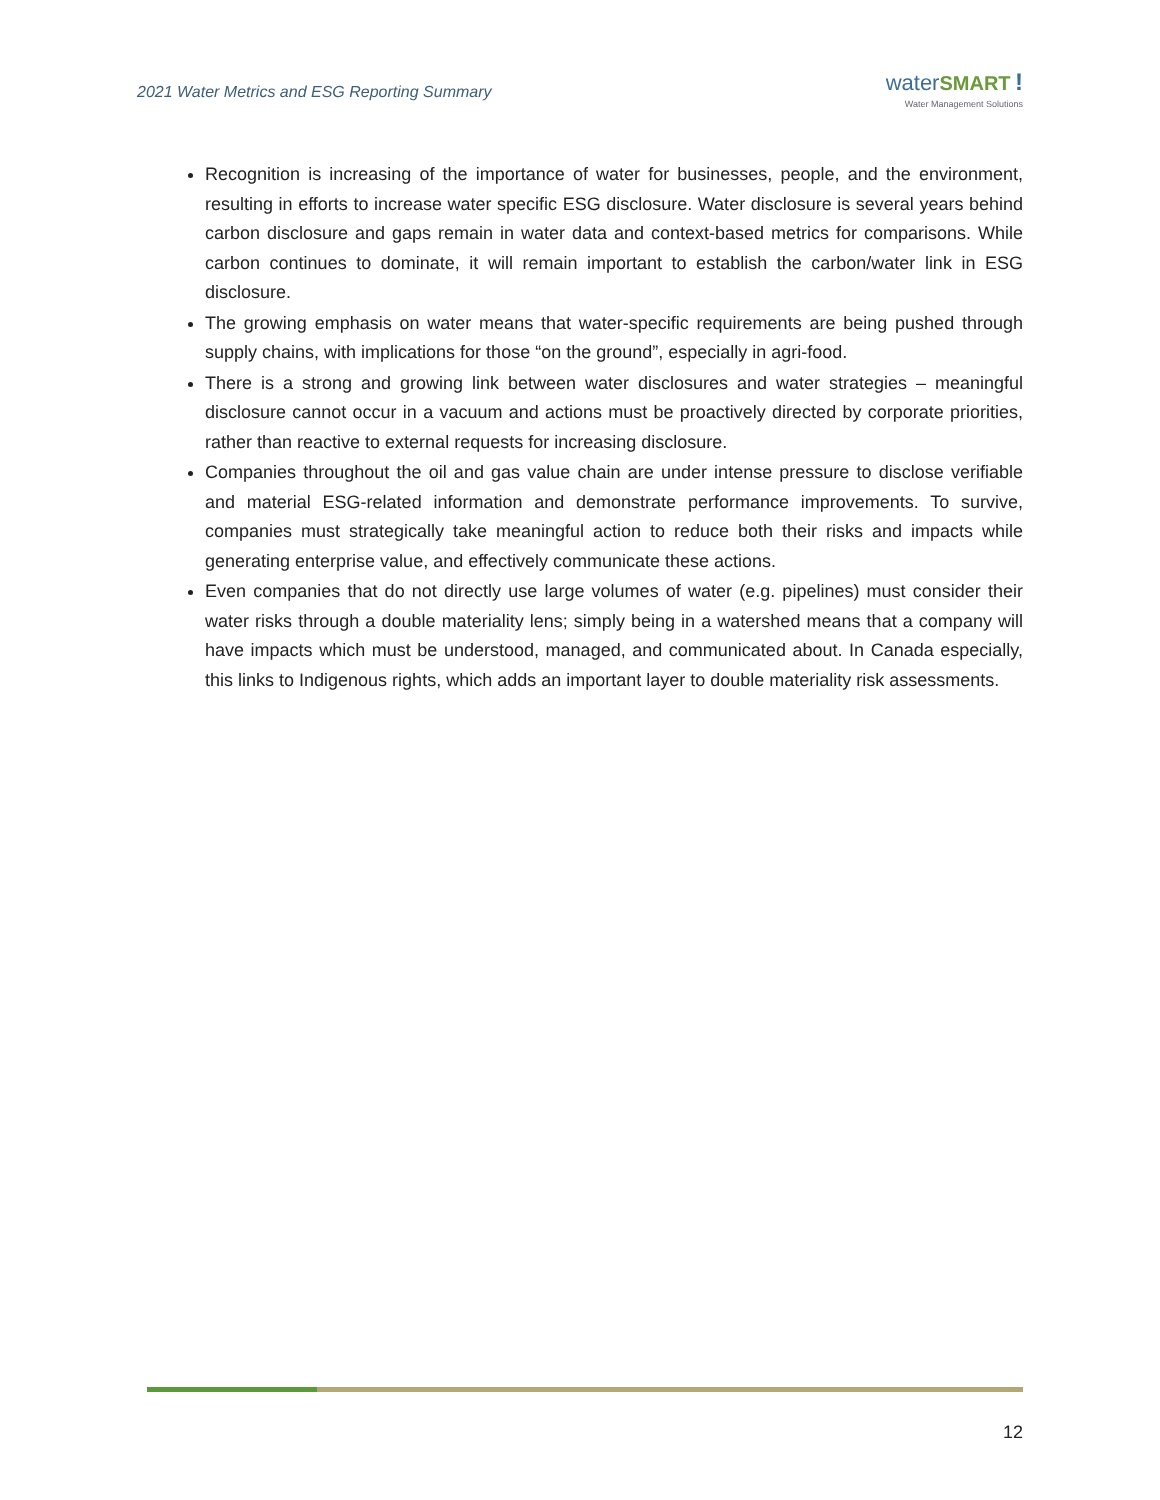2021 Water Metrics and ESG Reporting Summary
water SMART !
Water Management Solutions
Recognition is increasing of the importance of water for businesses, people, and the environment, resulting in efforts to increase water specific ESG disclosure. Water disclosure is several years behind carbon disclosure and gaps remain in water data and context-based metrics for comparisons. While carbon continues to dominate, it will remain important to establish the carbon/water link in ESG disclosure.
The growing emphasis on water means that water-specific requirements are being pushed through supply chains, with implications for those “on the ground”, especially in agri-food.
There is a strong and growing link between water disclosures and water strategies – meaningful disclosure cannot occur in a vacuum and actions must be proactively directed by corporate priorities, rather than reactive to external requests for increasing disclosure.
Companies throughout the oil and gas value chain are under intense pressure to disclose verifiable and material ESG-related information and demonstrate performance improvements. To survive, companies must strategically take meaningful action to reduce both their risks and impacts while generating enterprise value, and effectively communicate these actions.
Even companies that do not directly use large volumes of water (e.g. pipelines) must consider their water risks through a double materiality lens; simply being in a watershed means that a company will have impacts which must be understood, managed, and communicated about. In Canada especially, this links to Indigenous rights, which adds an important layer to double materiality risk assessments.
12